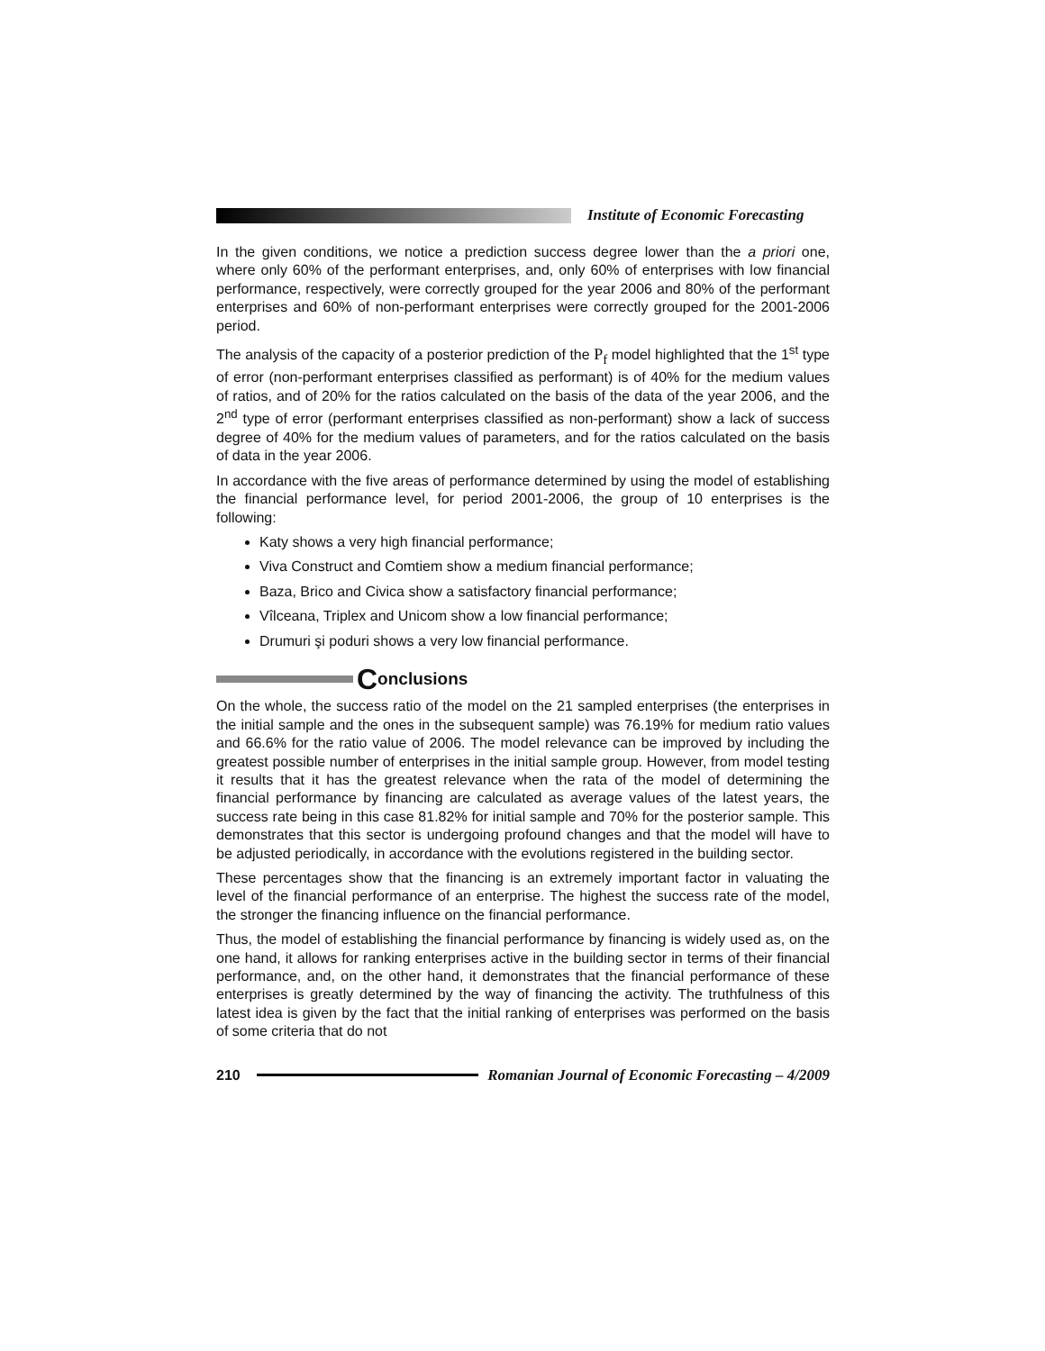Institute of Economic Forecasting
In the given conditions, we notice a prediction success degree lower than the a priori one, where only 60% of the performant enterprises, and, only 60% of enterprises with low financial performance, respectively, were correctly grouped for the year 2006 and 80% of the performant enterprises and 60% of non-performant enterprises were correctly grouped for the 2001-2006 period.
The analysis of the capacity of a posterior prediction of the P<sub>f</sub> model highlighted that the 1<sup>st</sup> type of error (non-performant enterprises classified as performant) is of 40% for the medium values of ratios, and of 20% for the ratios calculated on the basis of the data of the year 2006, and the 2<sup>nd</sup> type of error (performant enterprises classified as non-performant) show a lack of success degree of 40% for the medium values of parameters, and for the ratios calculated on the basis of data in the year 2006.
In accordance with the five areas of performance determined by using the model of establishing the financial performance level, for period 2001-2006, the group of 10 enterprises is the following:
Katy shows a very high financial performance;
Viva Construct and Comtiem show a medium financial performance;
Baza, Brico and Civica show a satisfactory financial performance;
Vîlceana, Triplex and Unicom show a low financial performance;
Drumuri şi poduri shows a very low financial performance.
Conclusions
On the whole, the success ratio of the model on the 21 sampled enterprises (the enterprises in the initial sample and the ones in the subsequent sample) was 76.19% for medium ratio values and 66.6% for the ratio value of 2006. The model relevance can be improved by including the greatest possible number of enterprises in the initial sample group. However, from model testing it results that it has the greatest relevance when the rata of the model of determining the financial performance by financing are calculated as average values of the latest years, the success rate being in this case 81.82% for initial sample and 70% for the posterior sample. This demonstrates that this sector is undergoing profound changes and that the model will have to be adjusted periodically, in accordance with the evolutions registered in the building sector.
These percentages show that the financing is an extremely important factor in valuating the level of the financial performance of an enterprise. The highest the success rate of the model, the stronger the financing influence on the financial performance.
Thus, the model of establishing the financial performance by financing is widely used as, on the one hand, it allows for ranking enterprises active in the building sector in terms of their financial performance, and, on the other hand, it demonstrates that the financial performance of these enterprises is greatly determined by the way of financing the activity. The truthfulness of this latest idea is given by the fact that the initial ranking of enterprises was performed on the basis of some criteria that do not
210
Romanian Journal of Economic Forecasting – 4/2009